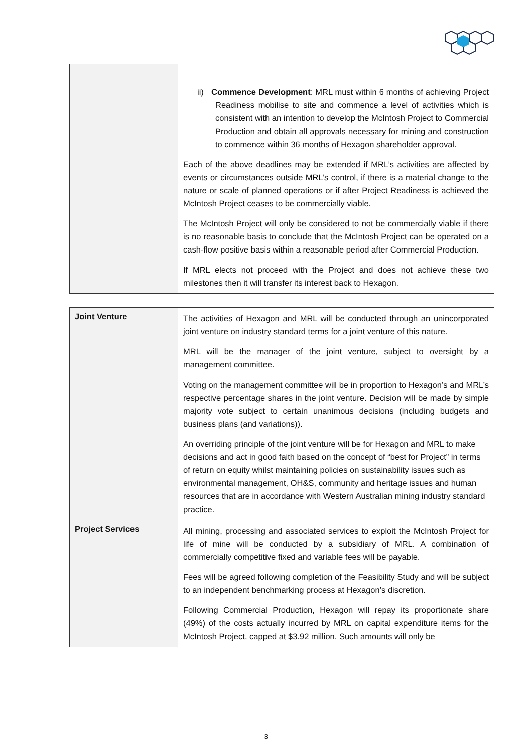| | ii) Commence Development : MRL must within 6 months of achieving Project Readiness mobilise to site and commence a level of activities which is consistent with an intention to develop the McIntosh Project to Commercial Production and obtain all approvals necessary for mining and construction to commence within 36 months of Hexagon shareholder approval. Each of the above deadlines may be extended if MRL’s activities are affected by events or circumstances outside MRL’s control, if there is a material change to the nature or scale of planned operations or if after Project Readiness is achieved the McIntosh Project ceases to be commercially viable. The McIntosh Project will only be considered to not be commercially viable if there is no reasonable basis to conclude that the McIntosh Project can be operated on a cash-flow positive basis within a reasonable period after Commercial Production. If MRL elects not proceed with the Project and does not achieve these two milestones then it will transfer its interest back to Hexagon. |
| Joint Venture | The activities of Hexagon and MRL will be conducted through an unincorporated joint venture on industry standard terms for a joint venture of this nature. MRL will be the manager of the joint venture, subject to oversight by a management committee. Voting on the management committee will be in proportion to Hexagon’s and MRL’s respective percentage shares in the joint venture. Decision will be made by simple majority vote subject to certain unanimous decisions (including budgets and business plans (and variations)). An overriding principle of the joint venture will be for Hexagon and MRL to make decisions and act in good faith based on the concept of “best for Project” in terms of return on equity whilst maintaining policies on sustainability issues such as environmental management, OH&S, community and heritage issues and human resources that are in accordance with Western Australian mining industry standard practice. |
| Project Services | All mining, processing and associated services to exploit the McIntosh Project for life of mine will be conducted by a subsidiary of MRL. A combination of commercially competitive fixed and variable fees will be payable. Fees will be agreed following completion of the Feasibility Study and will be subject to an independent benchmarking process at Hexagon’s discretion. Following Commercial Production, Hexagon will repay its proportionate share (49%) of the costs actually incurred by MRL on capital expenditure items for the McIntosh Project, capped at $3.92 million. Such amounts will only be |
3